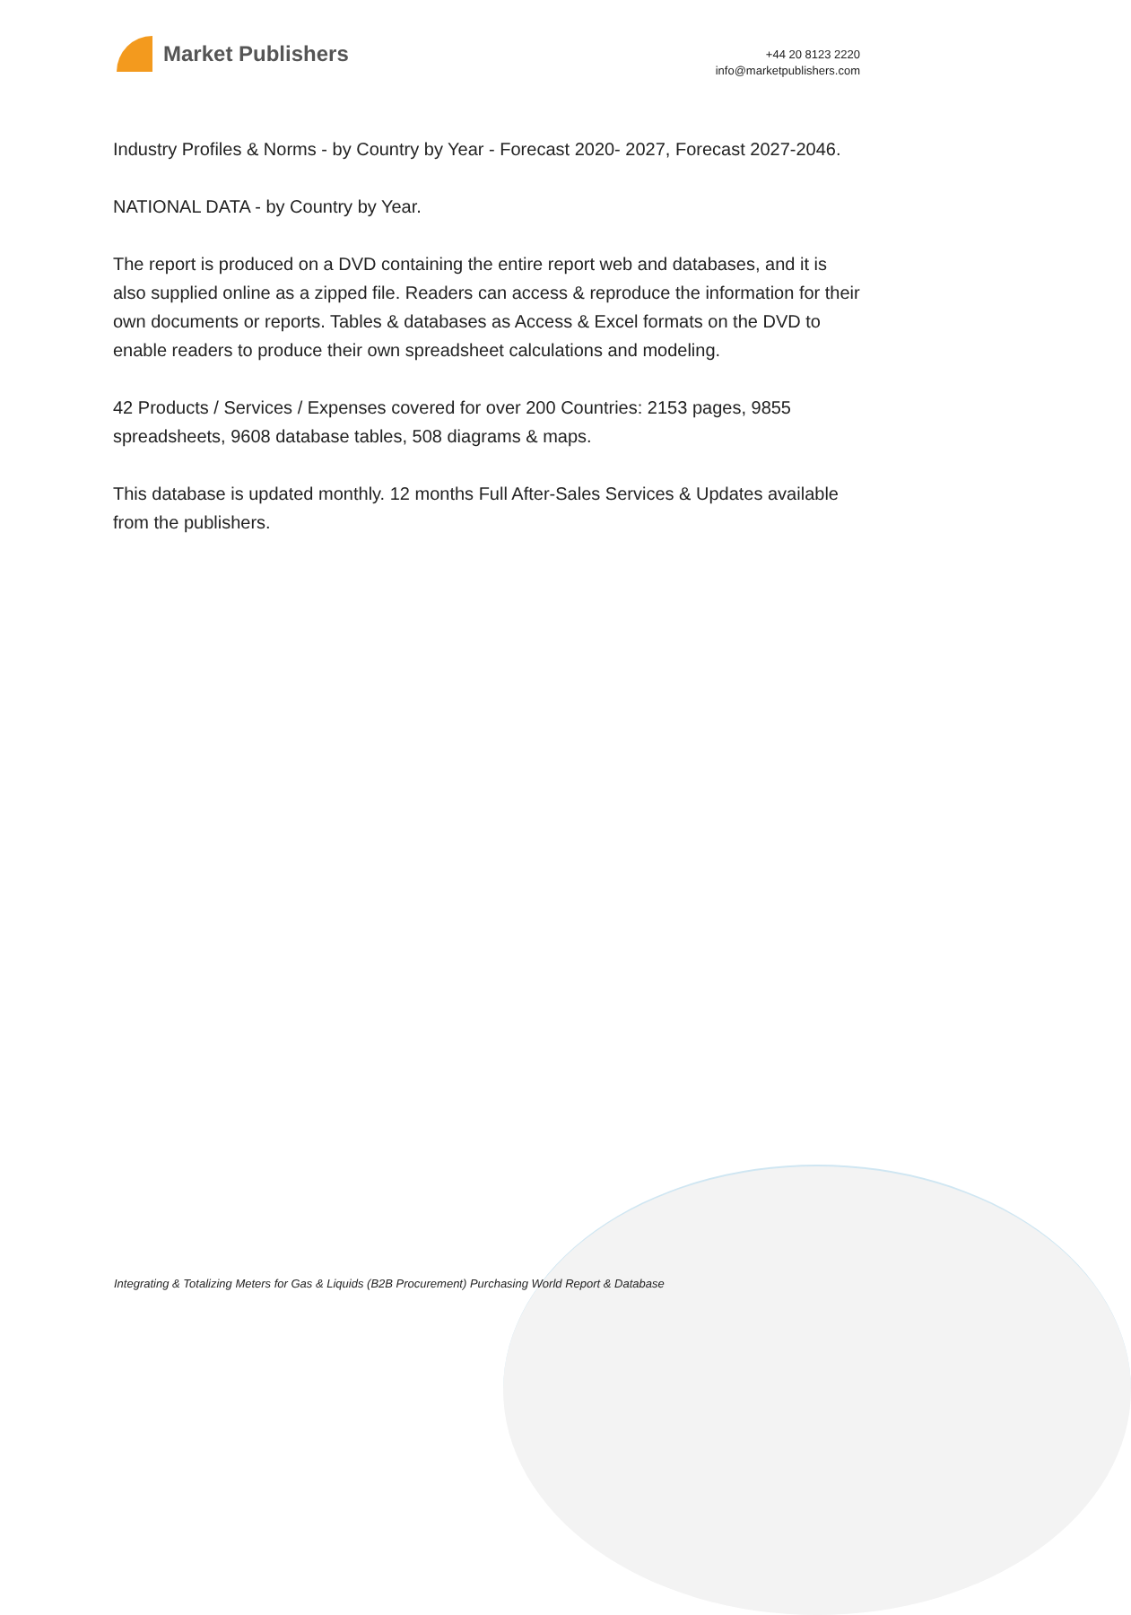Market Publishers
+44 20 8123 2220
info@marketpublishers.com
Industry Profiles & Norms - by Country by Year - Forecast 2020- 2027, Forecast 2027-2046.
NATIONAL DATA - by Country by Year.
The report is produced on a DVD containing the entire report web and databases, and it is also supplied online as a zipped file. Readers can access & reproduce the information for their own documents or reports. Tables & databases as Access & Excel formats on the DVD to enable readers to produce their own spreadsheet calculations and modeling.
42 Products / Services / Expenses covered for over 200 Countries: 2153 pages, 9855 spreadsheets, 9608 database tables, 508 diagrams & maps.
This database is updated monthly. 12 months Full After-Sales Services & Updates available from the publishers.
Integrating & Totalizing Meters for Gas & Liquids (B2B Procurement) Purchasing World Report & Database